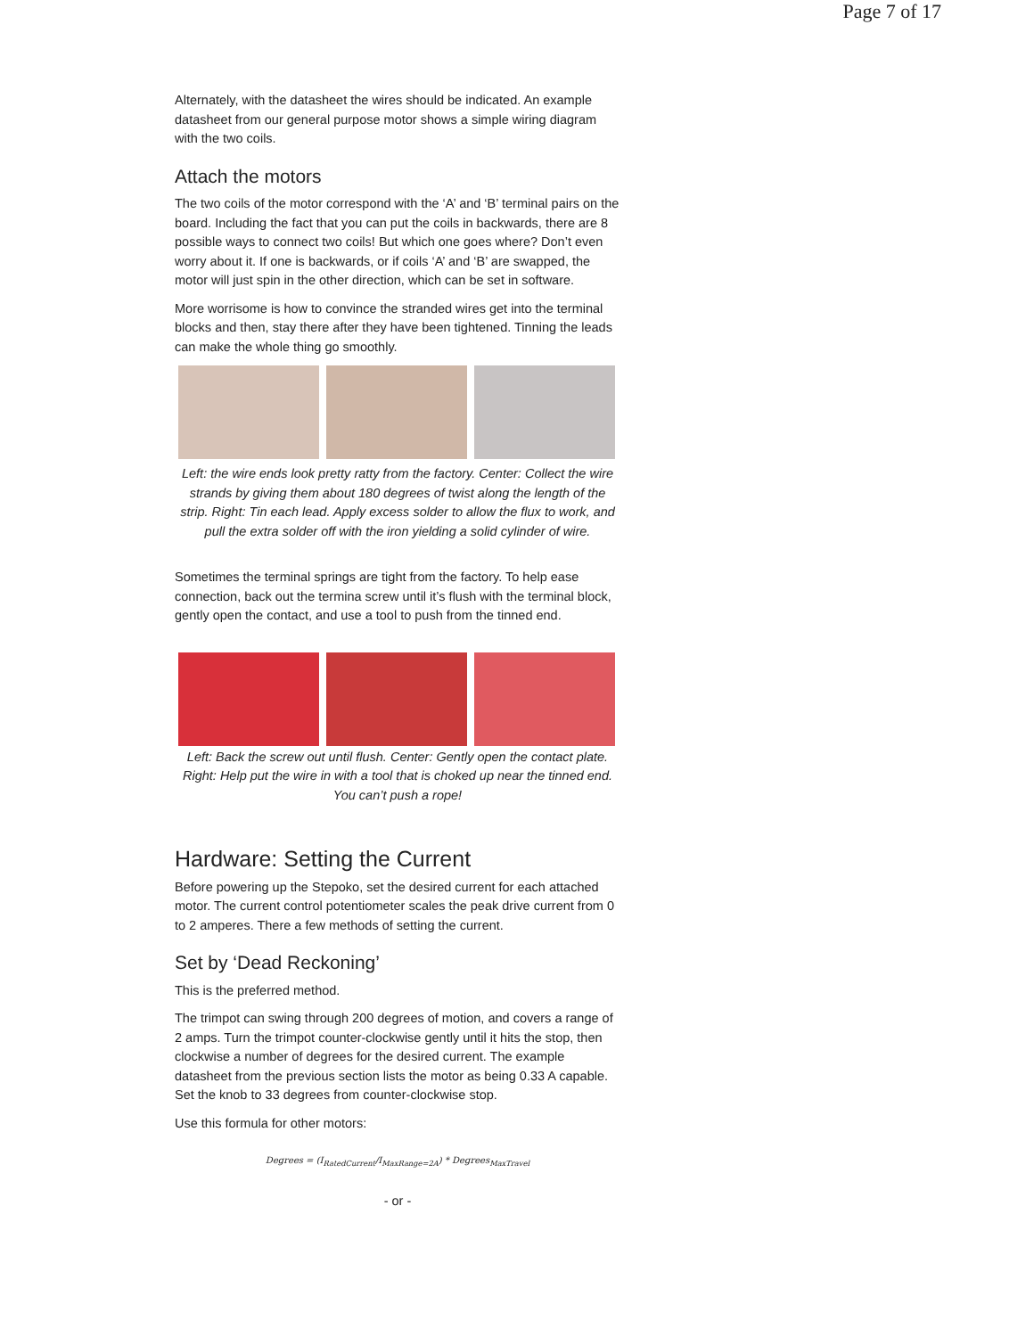Page 7 of 17
Alternately, with the datasheet the wires should be indicated. An example datasheet from our general purpose motor shows a simple wiring diagram with the two coils.
Attach the motors
The two coils of the motor correspond with the ‘A’ and ‘B’ terminal pairs on the board. Including the fact that you can put the coils in backwards, there are 8 possible ways to connect two coils! But which one goes where? Don’t even worry about it. If one is backwards, or if coils ‘A’ and ‘B’ are swapped, the motor will just spin in the other direction, which can be set in software.
More worrisome is how to convince the stranded wires get into the terminal blocks and then, stay there after they have been tightened. Tinning the leads can make the whole thing go smoothly.
Left: the wire ends look pretty ratty from the factory. Center: Collect the wire strands by giving them about 180 degrees of twist along the length of the strip. Right: Tin each lead. Apply excess solder to allow the flux to work, and pull the extra solder off with the iron yielding a solid cylinder of wire.
Sometimes the terminal springs are tight from the factory. To help ease connection, back out the termina screw until it’s flush with the terminal block, gently open the contact, and use a tool to push from the tinned end.
Left: Back the screw out until flush. Center: Gently open the contact plate. Right: Help put the wire in with a tool that is choked up near the tinned end. You can’t push a rope!
Hardware: Setting the Current
Before powering up the Stepoko, set the desired current for each attached motor. The current control potentiometer scales the peak drive current from 0 to 2 amperes. There a few methods of setting the current.
Set by ‘Dead Reckoning’
This is the preferred method.
The trimpot can swing through 200 degrees of motion, and covers a range of 2 amps. Turn the trimpot counter-clockwise gently until it hits the stop, then clockwise a number of degrees for the desired current. The example datasheet from the previous section lists the motor as being 0.33 A capable. Set the knob to 33 degrees from counter-clockwise stop.
Use this formula for other motors:
Degrees = (I<sub>RatedCurrent</sub>/I<sub>MaxRange=2A</sub>) * Degrees<sub>MaxTravel</sub>
- or -